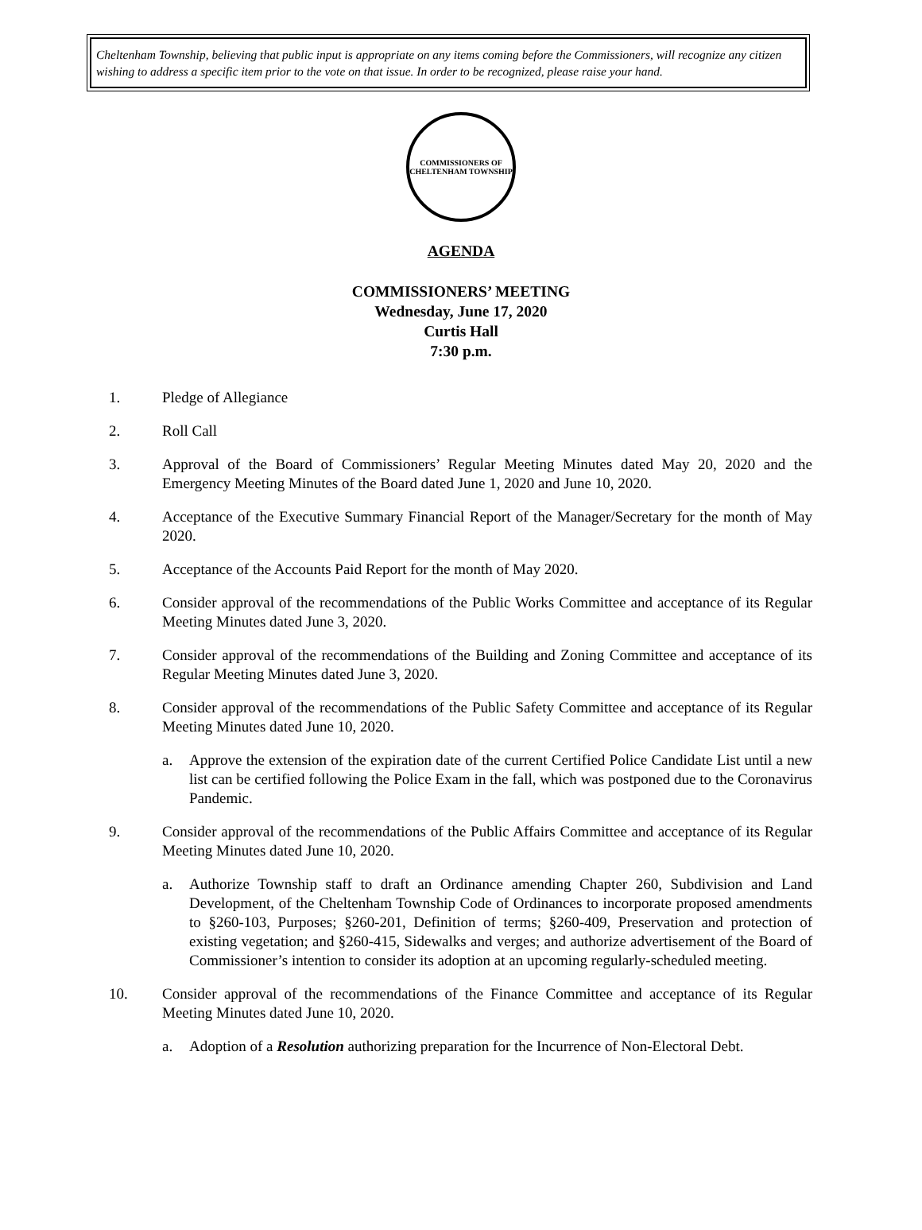Cheltenham Township, believing that public input is appropriate on any items coming before the Commissioners, will recognize any citizen wishing to address a specific item prior to the vote on that issue. In order to be recognized, please raise your hand.
COMMISSIONERS OF CHELTENHAM TOWNSHIP
AGENDA
COMMISSIONERS’ MEETING
Wednesday, June 17, 2020
Curtis Hall
7:30 p.m.
1. Pledge of Allegiance
2. Roll Call
3. Approval of the Board of Commissioners’ Regular Meeting Minutes dated May 20, 2020 and the Emergency Meeting Minutes of the Board dated June 1, 2020 and June 10, 2020.
4. Acceptance of the Executive Summary Financial Report of the Manager/Secretary for the month of May 2020.
5. Acceptance of the Accounts Paid Report for the month of May 2020.
6. Consider approval of the recommendations of the Public Works Committee and acceptance of its Regular Meeting Minutes dated June 3, 2020.
7. Consider approval of the recommendations of the Building and Zoning Committee and acceptance of its Regular Meeting Minutes dated June 3, 2020.
8. Consider approval of the recommendations of the Public Safety Committee and acceptance of its Regular Meeting Minutes dated June 10, 2020.
a. Approve the extension of the expiration date of the current Certified Police Candidate List until a new list can be certified following the Police Exam in the fall, which was postponed due to the Coronavirus Pandemic.
9. Consider approval of the recommendations of the Public Affairs Committee and acceptance of its Regular Meeting Minutes dated June 10, 2020.
a. Authorize Township staff to draft an Ordinance amending Chapter 260, Subdivision and Land Development, of the Cheltenham Township Code of Ordinances to incorporate proposed amendments to §260-103, Purposes; §260-201, Definition of terms; §260-409, Preservation and protection of existing vegetation; and §260-415, Sidewalks and verges; and authorize advertisement of the Board of Commissioner’s intention to consider its adoption at an upcoming regularly-scheduled meeting.
10. Consider approval of the recommendations of the Finance Committee and acceptance of its Regular Meeting Minutes dated June 10, 2020.
a. Adoption of a Resolution authorizing preparation for the Incurrence of Non-Electoral Debt.